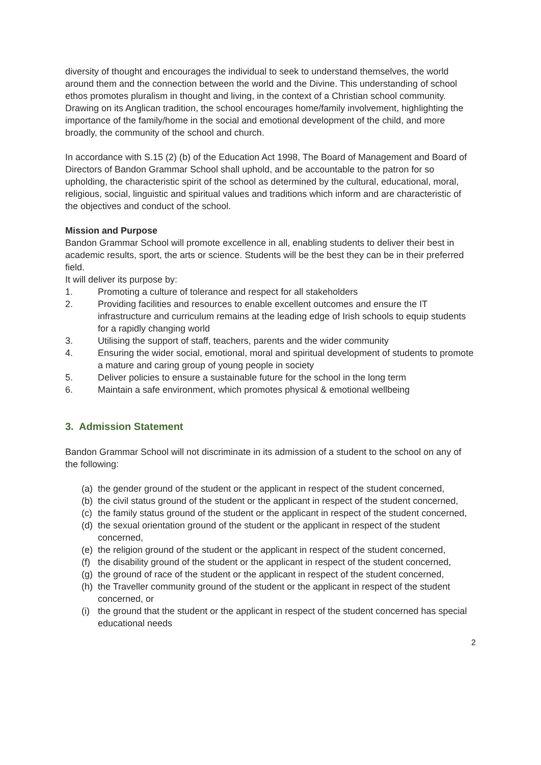diversity of thought and encourages the individual to seek to understand themselves, the world around them and the connection between the world and the Divine. This understanding of school ethos promotes pluralism in thought and living, in the context of a Christian school community. Drawing on its Anglican tradition, the school encourages home/family involvement, highlighting the importance of the family/home in the social and emotional development of the child, and more broadly, the community of the school and church.
In accordance with S.15 (2) (b) of the Education Act 1998, The Board of Management and Board of Directors of Bandon Grammar School shall uphold, and be accountable to the patron for so upholding, the characteristic spirit of the school as determined by the cultural, educational, moral, religious, social, linguistic and spiritual values and traditions which inform and are characteristic of the objectives and conduct of the school.
Mission and Purpose
Bandon Grammar School will promote excellence in all, enabling students to deliver their best in academic results, sport, the arts or science. Students will be the best they can be in their preferred field.
It will deliver its purpose by:
1. Promoting a culture of tolerance and respect for all stakeholders
2. Providing facilities and resources to enable excellent outcomes and ensure the IT infrastructure and curriculum remains at the leading edge of Irish schools to equip students for a rapidly changing world
3. Utilising the support of staff, teachers, parents and the wider community
4. Ensuring the wider social, emotional, moral and spiritual development of students to promote a mature and caring group of young people in society
5. Deliver policies to ensure a sustainable future for the school in the long term
6. Maintain a safe environment, which promotes physical & emotional wellbeing
3. Admission Statement
Bandon Grammar School will not discriminate in its admission of a student to the school on any of the following:
(a) the gender ground of the student or the applicant in respect of the student concerned,
(b) the civil status ground of the student or the applicant in respect of the student concerned,
(c) the family status ground of the student or the applicant in respect of the student concerned,
(d) the sexual orientation ground of the student or the applicant in respect of the student concerned,
(e) the religion ground of the student or the applicant in respect of the student concerned,
(f) the disability ground of the student or the applicant in respect of the student concerned,
(g) the ground of race of the student or the applicant in respect of the student concerned,
(h) the Traveller community ground of the student or the applicant in respect of the student concerned, or
(i) the ground that the student or the applicant in respect of the student concerned has special educational needs
2